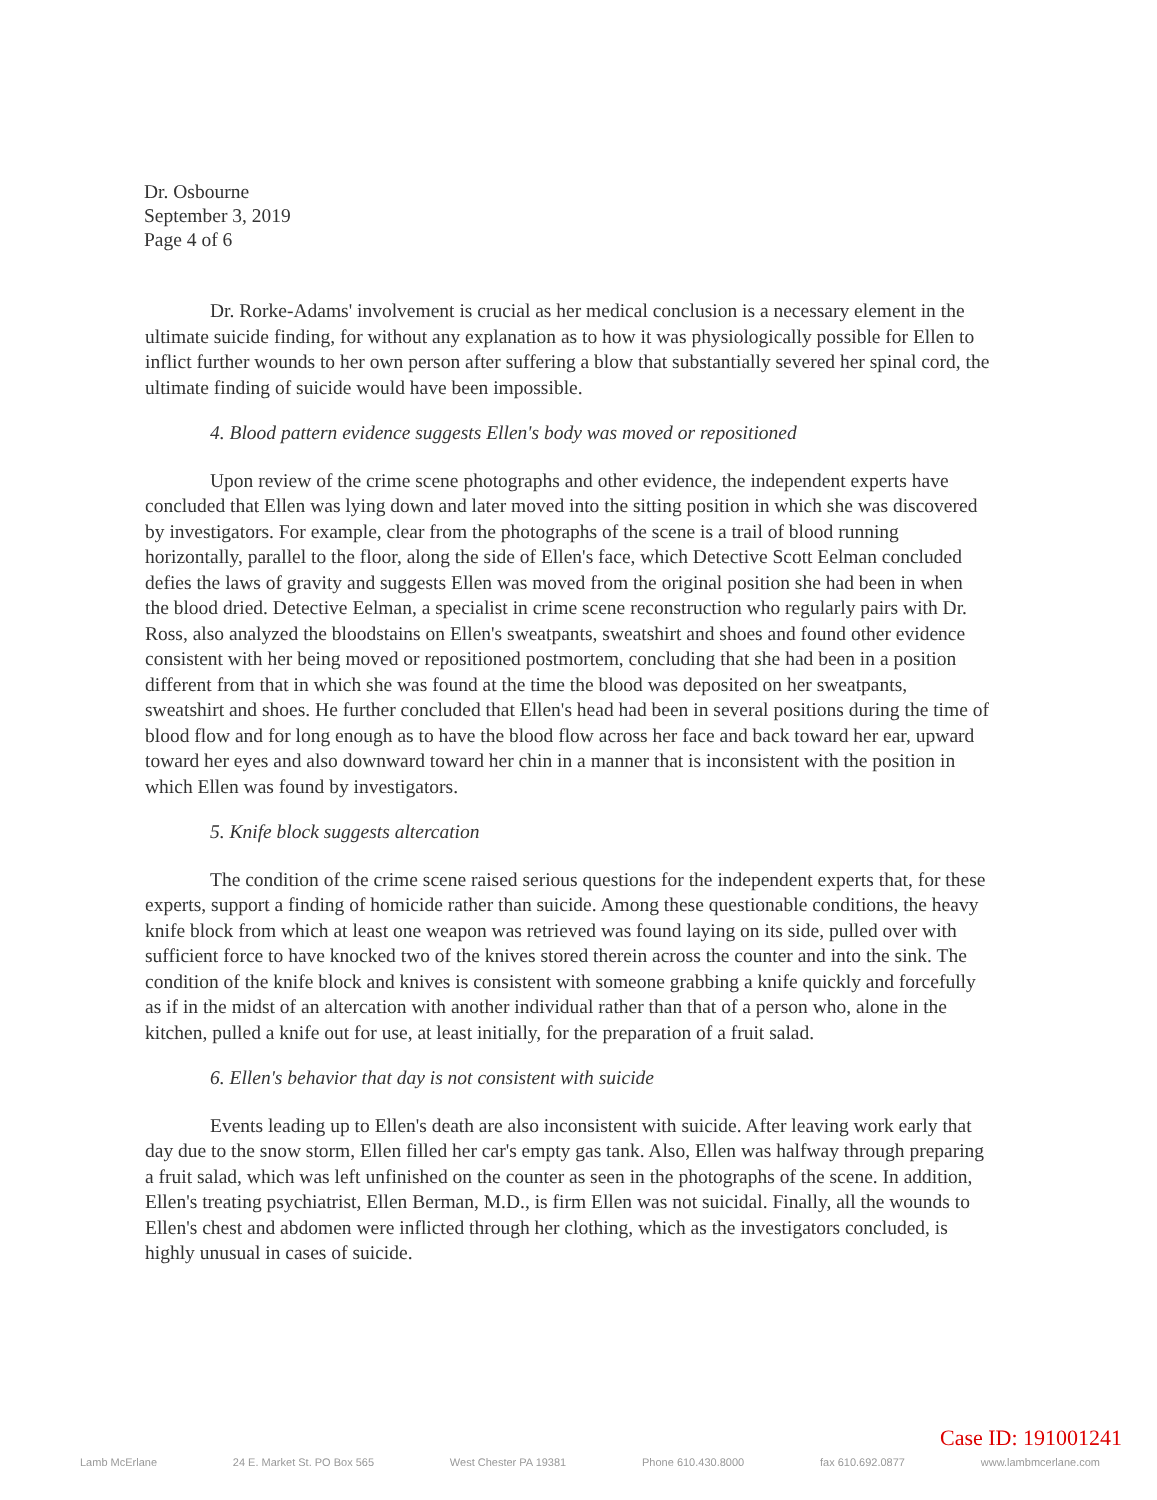Dr. Osbourne
September 3, 2019
Page 4 of 6
Dr. Rorke-Adams' involvement is crucial as her medical conclusion is a necessary element in the ultimate suicide finding, for without any explanation as to how it was physiologically possible for Ellen to inflict further wounds to her own person after suffering a blow that substantially severed her spinal cord, the ultimate finding of suicide would have been impossible.
4. Blood pattern evidence suggests Ellen's body was moved or repositioned
Upon review of the crime scene photographs and other evidence, the independent experts have concluded that Ellen was lying down and later moved into the sitting position in which she was discovered by investigators. For example, clear from the photographs of the scene is a trail of blood running horizontally, parallel to the floor, along the side of Ellen's face, which Detective Scott Eelman concluded defies the laws of gravity and suggests Ellen was moved from the original position she had been in when the blood dried. Detective Eelman, a specialist in crime scene reconstruction who regularly pairs with Dr. Ross, also analyzed the bloodstains on Ellen's sweatpants, sweatshirt and shoes and found other evidence consistent with her being moved or repositioned postmortem, concluding that she had been in a position different from that in which she was found at the time the blood was deposited on her sweatpants, sweatshirt and shoes. He further concluded that Ellen's head had been in several positions during the time of blood flow and for long enough as to have the blood flow across her face and back toward her ear, upward toward her eyes and also downward toward her chin in a manner that is inconsistent with the position in which Ellen was found by investigators.
5. Knife block suggests altercation
The condition of the crime scene raised serious questions for the independent experts that, for these experts, support a finding of homicide rather than suicide. Among these questionable conditions, the heavy knife block from which at least one weapon was retrieved was found laying on its side, pulled over with sufficient force to have knocked two of the knives stored therein across the counter and into the sink. The condition of the knife block and knives is consistent with someone grabbing a knife quickly and forcefully as if in the midst of an altercation with another individual rather than that of a person who, alone in the kitchen, pulled a knife out for use, at least initially, for the preparation of a fruit salad.
6. Ellen's behavior that day is not consistent with suicide
Events leading up to Ellen's death are also inconsistent with suicide. After leaving work early that day due to the snow storm, Ellen filled her car's empty gas tank. Also, Ellen was halfway through preparing a fruit salad, which was left unfinished on the counter as seen in the photographs of the scene. In addition, Ellen's treating psychiatrist, Ellen Berman, M.D., is firm Ellen was not suicidal. Finally, all the wounds to Ellen's chest and abdomen were inflicted through her clothing, which as the investigators concluded, is highly unusual in cases of suicide.
Case ID: 191001241
Lamb McErlane 24 E. Market St. PO Box 565 West Chester PA 19381 Phone 610.430.8000 fax 610.692.0877 www.lambmcerlane.com